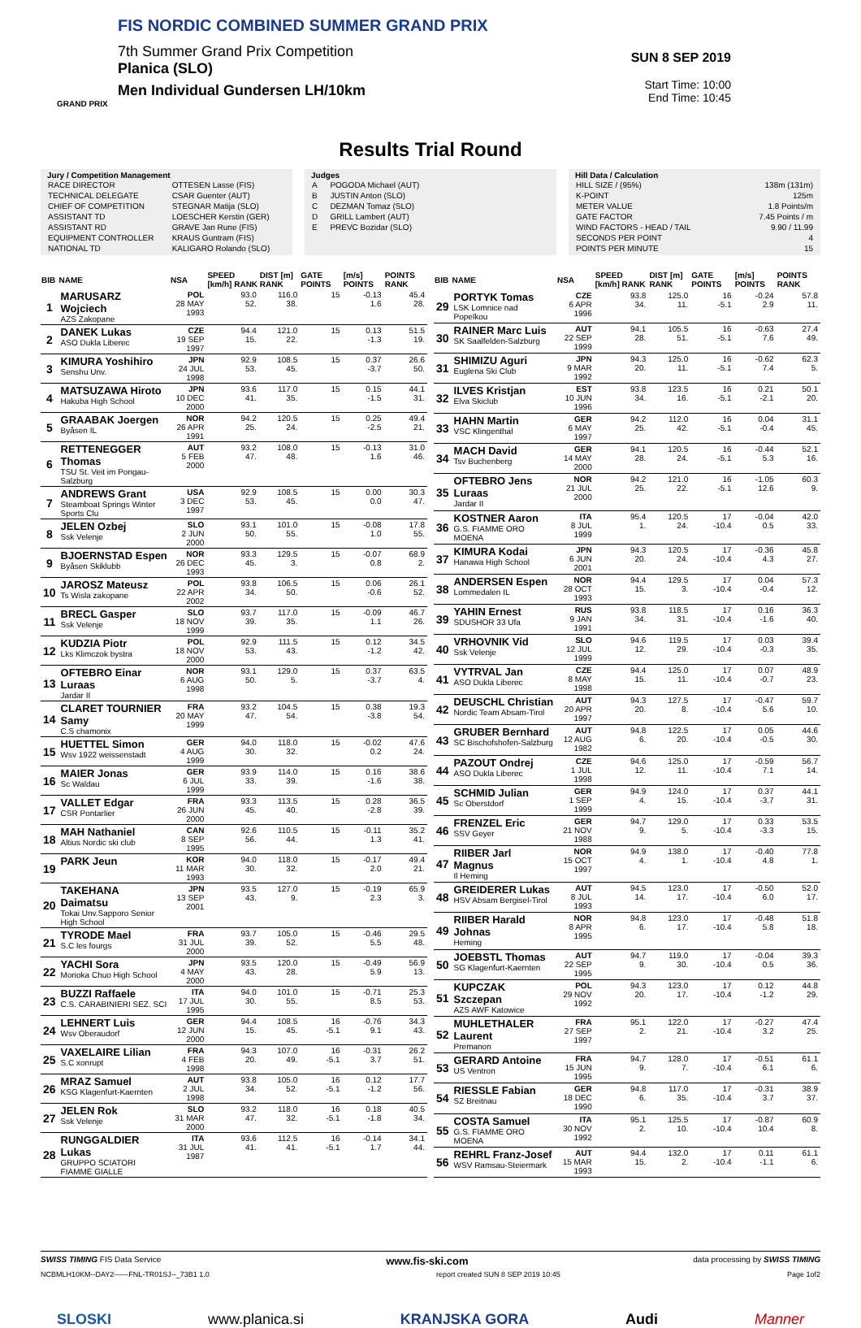FIS NORDIC COMBINED SUMMER GRAND PRIX
7th Summer Grand Prix Competition
Planica (SLO)
Men Individual Gundersen LH/10km
GRAND PRIX
SUN 8 SEP 2019
Start Time: 10:00
End Time: 10:45
Results Trial Round
Jury / Competition Management
| RACE DIRECTOR | OTTESEN Lasse (FIS) |
| TECHNICAL DELEGATE | CSAR Guenter (AUT) |
| CHIEF OF COMPETITION | STEGNAR Matija (SLO) |
| ASSISTANT TD | LOESCHER Kerstin (GER) |
| ASSISTANT RD | GRAVE Jan Rune (FIS) |
| EQUIPMENT CONTROLLER | KRAUS Guntram (FIS) |
| NATIONAL TD | KALIGARO Rolando (SLO) |
Judges
| A | POGODA Michael (AUT) |
| B | JUSTIN Anton (SLO) |
| C | DEZMAN Tomaz (SLO) |
| D | GRILL Lambert (AUT) |
| E | PREVC Bozidar (SLO) |
Hill Data / Calculation
| HILL SIZE / (95%) | 138m (131m) |
| K-POINT | 125m |
| METER VALUE | 1.8 Points/m |
| GATE FACTOR | 7.45 Points / m |
| WIND FACTORS - HEAD / TAIL | 9.90 / 11.99 |
| SECONDS PER POINT | 4 |
| POINTS PER MINUTE | 15 |
| BIB | NAME | NSA | SPEED [km/h] RANK | DIST [m] RANK | GATE POINTS | [m/s] POINTS | POINTS RANK |
| --- | --- | --- | --- | --- | --- | --- | --- |
| 1 | MARUSARZ Wojciech AZS Zakopane | POL 28 MAY 1993 | 93.0 52. | 116.0 38. | 15 | -0.13 1.6 | 45.4 28. |
| 2 | DANEK Lukas ASO Dukla Liberec | CZE 19 SEP 1997 | 94.4 15. | 121.0 22. | 15 | 0.13 -1.3 | 51.5 19. |
| 3 | KIMURA Yoshihiro Senshu Unv. | JPN 24 JUL 1998 | 92.9 53. | 108.5 45. | 15 | 0.37 -3.7 | 26.6 50. |
| 4 | MATSUZAWA Hiroto Hakuba High School | JPN 10 DEC 2000 | 93.6 41. | 117.0 35. | 15 | 0.15 -1.5 | 44.1 31. |
| 5 | GRAABAK Joergen Byåsen IL | NOR 26 APR 1991 | 94.2 25. | 120.5 24. | 15 | 0.25 -2.5 | 49.4 21. |
| 6 | RETTENEGGER Thomas TSU St. Veit im Pongau-Salzburg | AUT 5 FEB 2000 | 93.2 47. | 108.0 48. | 15 | -0.13 1.6 | 31.0 46. |
| 7 | ANDREWS Grant Steamboat Springs Winter Sports Clu | USA 3 DEC 1997 | 92.9 53. | 108.5 45. | 15 | 0.00 0.0 | 30.3 47. |
| 8 | JELEN Ozbej Ssk Velenje | SLO 2 JUN 2000 | 93.1 50. | 101.0 55. | 15 | -0.08 1.0 | 17.8 55. |
| 9 | BJOERNSTAD Espen Byåsen Skiklubb | NOR 26 DEC 1993 | 93.3 45. | 129.5 3. | 15 | -0.07 0.8 | 68.9 2. |
| 10 | JAROSZ Mateusz Ts Wisla zakopane | POL 22 APR 2002 | 93.8 34. | 106.5 50. | 15 | 0.06 -0.6 | 26.1 52. |
| 11 | BRECL Gasper Ssk Velenje | SLO 18 NOV 1999 | 93.7 39. | 117.0 35. | 15 | -0.09 1.1 | 46.7 26. |
| 12 | KUDZIA Piotr Lks Klimczok bystra | POL 18 NOV 2000 | 92.9 53. | 111.5 43. | 15 | 0.12 -1.2 | 34.5 42. |
| 13 | OFTEBRO Einar Luraas Jardar II | NOR 6 AUG 1998 | 93.1 50. | 129.0 5. | 15 | 0.37 -3.7 | 63.5 4. |
| 14 | CLARET TOURNIER Samy C.S chamonix | FRA 20 MAY 1999 | 93.2 47. | 104.5 54. | 15 | 0.38 -3.8 | 19.3 54. |
| 15 | HUETTEL Simon Wsv 1922 weissenstadt | GER 4 AUG 1999 | 94.0 30. | 118.0 32. | 15 | -0.02 0.2 | 47.6 24. |
| 16 | MAIER Jonas Sc Waldau | GER 6 JUL 1999 | 93.9 33. | 114.0 39. | 15 | 0.16 -1.6 | 38.6 38. |
| 17 | VALLET Edgar CSR Pontarlier | FRA 26 JUN 2000 | 93.3 45. | 113.5 40. | 15 | 0.28 -2.8 | 36.5 39. |
| 18 | MAH Nathaniel Altius Nordic ski club | CAN 8 SEP 1995 | 92.6 56. | 110.5 44. | 15 | -0.11 1.3 | 35.2 41. |
| 19 | PARK Jeun | KOR 11 MAR 1993 | 94.0 30. | 118.0 32. | 15 | -0.17 2.0 | 49.4 21. |
| 20 | TAKEHANA Daimatsu Tokai Unv.Sapporo Senior High School | JPN 13 SEP 2001 | 93.5 43. | 127.0 9. | 15 | -0.19 2.3 | 65.9 3. |
| 21 | TYRODE Mael S.C les fourgs | FRA 31 JUL 2000 | 93.7 39. | 105.0 52. | 15 | -0.46 5.5 | 29.5 48. |
| 22 | YACHI Sora Morioka Chuo High School | JPN 4 MAY 2000 | 93.5 43. | 120.0 28. | 15 | -0.49 5.9 | 56.9 13. |
| 23 | BUZZI Raffaele C.S. CARABINIERI SEZ. SCI | ITA 17 JUL 1995 | 94.0 30. | 101.0 55. | 15 | -0.71 8.5 | 25.3 53. |
| 24 | LEHNERT Luis Wsv Oberaudorf | GER 12 JUN 2000 | 94.4 15. | 108.5 45. | 16 -5.1 | -0.76 9.1 | 34.3 43. |
| 25 | VAXELAIRE Lilian S.C xonrupt | FRA 4 FEB 1998 | 94.3 20. | 107.0 49. | 16 -5.1 | -0.31 3.7 | 26.2 51. |
| 26 | MRAZ Samuel KSG Klagenfurt-Kaernten | AUT 2 JUL 1998 | 93.8 34. | 105.0 52. | 16 -5.1 | 0.12 -1.2 | 17.7 56. |
| 27 | JELEN Rok Ssk Velenje | SLO 31 MAR 2000 | 93.2 47. | 118.0 32. | 16 -5.1 | 0.18 -1.8 | 40.5 34. |
| 28 | RUNGGALDIER Lukas GRUPPO SCIATORI FIAMME GIALLE | ITA 31 JUL 1987 | 93.6 41. | 112.5 41. | 16 -5.1 | -0.14 1.7 | 34.1 44. |
| BIB | NAME | NSA | SPEED [km/h] RANK | DIST [m] RANK | GATE POINTS | [m/s] POINTS | POINTS RANK |
| --- | --- | --- | --- | --- | --- | --- | --- |
| 29 | PORTYK Tomas LSK Lomnice nad Popelkou | CZE 6 APR 1996 | 93.8 34. | 125.0 11. | 16 -5.1 | -0.24 2.9 | 57.8 11. |
| 30 | RAINER Marc Luis SK Saalfelden-Salzburg | AUT 22 SEP 1999 | 94.1 28. | 105.5 51. | 16 -5.1 | -0.63 7.6 | 27.4 49. |
| 31 | SHIMIZU Aguri Euglena Ski Club | JPN 9 MAR 1992 | 94.3 20. | 125.0 11. | 16 -5.1 | -0.62 7.4 | 62.3 5. |
| 32 | ILVES Kristjan Elva Skiclub | EST 10 JUN 1996 | 93.8 34. | 123.5 16. | 16 -5.1 | 0.21 -2.1 | 50.1 20. |
| 33 | HAHN Martin VSC Klingenthal | GER 6 MAY 1997 | 94.2 25. | 112.0 42. | 16 -5.1 | 0.04 -0.4 | 31.1 45. |
| 34 | MACH David Tsv Buchenberg | GER 14 MAY 2000 | 94.1 28. | 120.5 24. | 16 -5.1 | -0.44 5.3 | 52.1 16. |
| 35 | OFTEBRO Jens Luraas Jardar II | NOR 21 JUL 2000 | 94.2 25. | 121.0 22. | 16 -5.1 | -1.05 12.6 | 60.3 9. |
| 36 | KOSTNER Aaron G.S. FIAMME ORO MOENA | ITA 8 JUL 1999 | 95.4 1. | 120.5 24. | 17 -10.4 | -0.04 0.5 | 42.0 33. |
| 37 | KIMURA Kodai Hanawa High School | JPN 6 JUN 2001 | 94.3 20. | 120.5 24. | 17 -10.4 | -0.36 4.3 | 45.8 27. |
| 38 | ANDERSEN Espen Lommedalen IL | NOR 28 OCT 1993 | 94.4 15. | 129.5 3. | 17 -10.4 | 0.04 -0.4 | 57.3 12. |
| 39 | YAHIN Ernest SDUSHOR 33 Ufa | RUS 9 JAN 1991 | 93.8 34. | 118.5 31. | 17 -10.4 | 0.16 -1.6 | 36.3 40. |
| 40 | VRHOVNIK Vid Ssk Velenje | SLO 12 JUL 1999 | 94.6 12. | 119.5 29. | 17 -10.4 | 0.03 -0.3 | 39.4 35. |
| 41 | VYTRVAL Jan ASO Dukla Liberec | CZE 8 MAY 1998 | 94.4 15. | 125.0 11. | 17 -10.4 | 0.07 -0.7 | 48.9 23. |
| 42 | DEUSCHL Christian Nordic Team Absam-Tirol | AUT 20 APR 1997 | 94.3 20. | 127.5 8. | 17 -10.4 | -0.47 5.6 | 59.7 10. |
| 43 | GRUBER Bernhard SC Bischofshofen-Salzburg | AUT 12 AUG 1982 | 94.8 6. | 122.5 20. | 17 -10.4 | 0.05 -0.5 | 44.6 30. |
| 44 | PAZOUT Ondrej ASO Dukla Liberec | CZE 1 JUL 1998 | 94.6 12. | 125.0 11. | 17 -10.4 | -0.59 7.1 | 56.7 14. |
| 45 | SCHMID Julian Sc Oberstdorf | GER 1 SEP 1999 | 94.9 4. | 124.0 15. | 17 -10.4 | 0.37 -3.7 | 44.1 31. |
| 46 | FRENZEL Eric SSV Geyer | GER 21 NOV 1988 | 94.7 9. | 129.0 5. | 17 -10.4 | 0.33 -3.3 | 53.5 15. |
| 47 | RIIBER Jarl Magnus Il Heming | NOR 15 OCT 1997 | 94.9 4. | 138.0 1. | 17 -10.4 | -0.40 4.8 | 77.8 1. |
| 48 | GREIDERER Lukas HSV Absam Bergisel-Tirol | AUT 8 JUL 1993 | 94.5 14. | 123.0 17. | 17 -10.4 | -0.50 6.0 | 52.0 17. |
| 49 | RIIBER Harald Johnas Heming | NOR 8 APR 1995 | 94.8 6. | 123.0 17. | 17 -10.4 | -0.48 5.8 | 51.8 18. |
| 50 | JOEBSTL Thomas SG Klagenfurt-Kaernten | AUT 22 SEP 1995 | 94.7 9. | 119.0 30. | 17 -10.4 | -0.04 0.5 | 39.3 36. |
| 51 | KUPCZAK Szczepan AZS AWF Katowice | POL 29 NOV 1992 | 94.3 20. | 123.0 17. | 17 -10.4 | 0.12 -1.2 | 44.8 29. |
| 52 | MUHLETHALER Laurent Premanon | FRA 27 SEP 1997 | 95.1 2. | 122.0 21. | 17 -10.4 | -0.27 3.2 | 47.4 25. |
| 53 | GERARD Antoine US Ventron | FRA 15 JUN 1995 | 94.7 9. | 128.0 7. | 17 -10.4 | -0.51 6.1 | 61.1 6. |
| 54 | RIESSLE Fabian SZ Breitnau | GER 18 DEC 1990 | 94.8 6. | 117.0 35. | 17 -10.4 | -0.31 3.7 | 38.9 37. |
| 55 | COSTA Samuel G.S. FIAMME ORO MOENA | ITA 30 NOV 1992 | 95.1 2. | 125.5 10. | 17 -10.4 | -0.87 10.4 | 60.9 8. |
| 56 | REHRL Franz-Josef WSV Ramsau-Steiermark | AUT 15 MAR 1993 | 94.4 15. | 132.0 2. | 17 -10.4 | 0.11 -1.1 | 61.1 6. |
SWISS TIMING FIS Data Service www.fis-ski.com data processing by SWISS TIMING
NCBMLH10KM--DAY2------FNL-TR01SJ--_73B1 1.0 report created SUN 8 SEP 2019 10:45 Page 1of2
SLOSKI www.planica.si KRANJSKA GORA Audi Manner